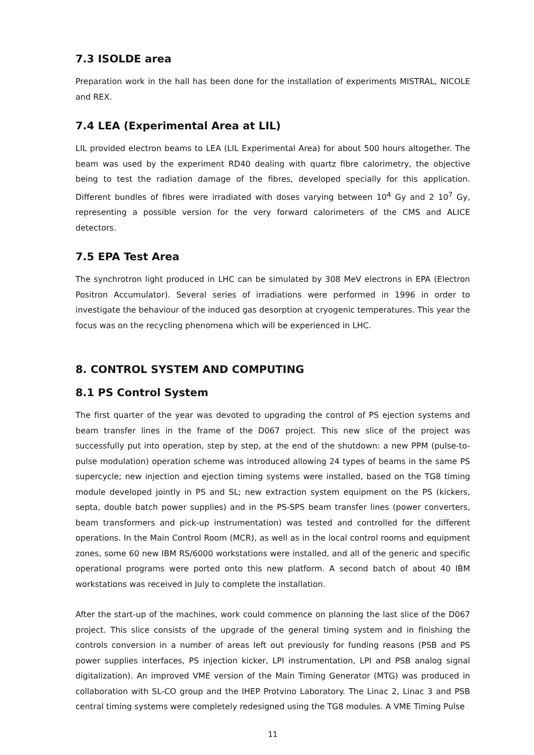7.3 ISOLDE area
Preparation work in the hall has been done for the installation of experiments MISTRAL, NICOLE and REX.
7.4 LEA (Experimental Area at LIL)
LIL provided electron beams to LEA (LIL Experimental Area) for about 500 hours altogether. The beam was used by the experiment RD40 dealing with quartz fibre calorimetry, the objective being to test the radiation damage of the fibres, developed specially for this application. Different bundles of fibres were irradiated with doses varying between 10<sup>4</sup> Gy and 2 10<sup>7</sup> Gy, representing a possible version for the very forward calorimeters of the CMS and ALICE detectors.
7.5 EPA Test Area
The synchrotron light produced in LHC can be simulated by 308 MeV electrons in EPA (Electron Positron Accumulator). Several series of irradiations were performed in 1996 in order to investigate the behaviour of the induced gas desorption at cryogenic temperatures. This year the focus was on the recycling phenomena which will be experienced in LHC.
8. CONTROL SYSTEM AND COMPUTING
8.1 PS Control System
The first quarter of the year was devoted to upgrading the control of PS ejection systems and beam transfer lines in the frame of the D067 project. This new slice of the project was successfully put into operation, step by step, at the end of the shutdown: a new PPM (pulse-to-pulse modulation) operation scheme was introduced allowing 24 types of beams in the same PS supercycle; new injection and ejection timing systems were installed, based on the TG8 timing module developed jointly in PS and SL; new extraction system equipment on the PS (kickers, septa, double batch power supplies) and in the PS-SPS beam transfer lines (power converters, beam transformers and pick-up instrumentation) was tested and controlled for the different operations. In the Main Control Room (MCR), as well as in the local control rooms and equipment zones, some 60 new IBM RS/6000 workstations were installed, and all of the generic and specific operational programs were ported onto this new platform. A second batch of about 40 IBM workstations was received in July to complete the installation.
After the start-up of the machines, work could commence on planning the last slice of the D067 project. This slice consists of the upgrade of the general timing system and in finishing the controls conversion in a number of areas left out previously for funding reasons (PSB and PS power supplies interfaces, PS injection kicker, LPI instrumentation, LPI and PSB analog signal digitalization). An improved VME version of the Main Timing Generator (MTG) was produced in collaboration with SL-CO group and the IHEP Protvino Laboratory. The Linac 2, Linac 3 and PSB central timing systems were completely redesigned using the TG8 modules. A VME Timing Pulse
11